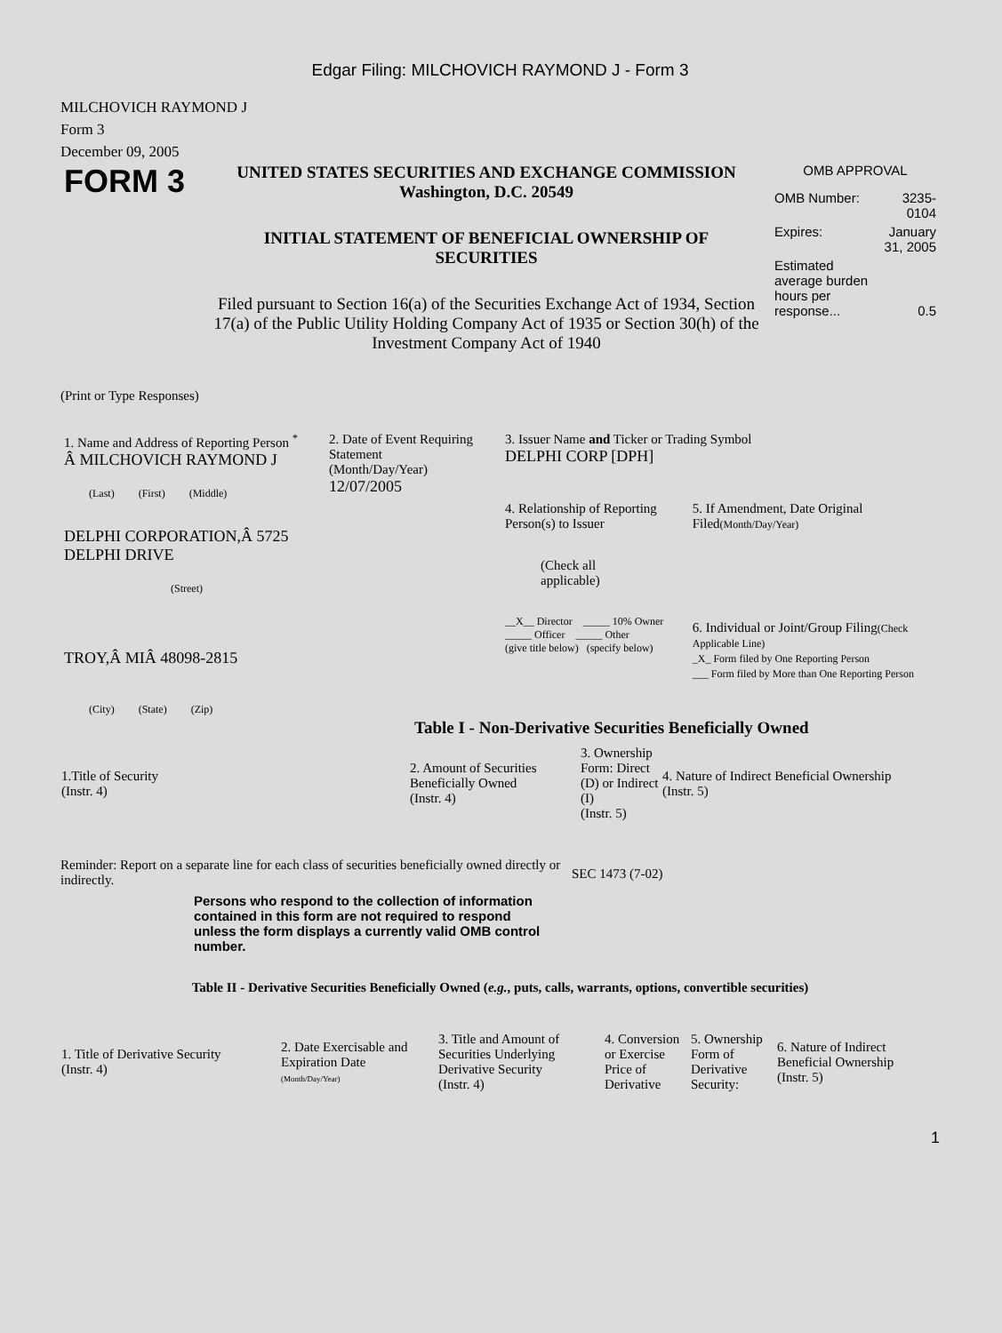Edgar Filing: MILCHOVICH RAYMOND J - Form 3
MILCHOVICH RAYMOND J
Form 3
December 09, 2005
FORM 3
UNITED STATES SECURITIES AND EXCHANGE COMMISSION
Washington, D.C. 20549
INITIAL STATEMENT OF BENEFICIAL OWNERSHIP OF SECURITIES
Filed pursuant to Section 16(a) of the Securities Exchange Act of 1934, Section 17(a) of the Public Utility Holding Company Act of 1935 or Section 30(h) of the Investment Company Act of 1940
OMB APPROVAL
| OMB Number: | 3235-0104 |
| Expires: | January 31, 2005 |
| Estimated average burden hours per response... | 0.5 |
(Print or Type Responses)
| 1. Name and Address of Reporting Person <sup>*</sup> Â MILCHOVICH RAYMOND J (Last) (First) (Middle) DELPHI CORPORATION,Â 5725 DELPHI DRIVE (Street) TROY,Â MIÂ 48098-2815 (City) (State) (Zip) | 2. Date of Event Requiring Statement (Month/Day/Year) 12/07/2005 | 3. Issuer Name and Ticker or Trading Symbol DELPHI CORP [DPH] 4. Relationship of Reporting Person(s) to Issuer (Check all applicable) __X__ Director _____ 10% Owner _____ Officer _____ Other (give title below) (specify below) 5. If Amendment, Date Original Filed (Month/Day/Year) 6. Individual or Joint/Group Filing (Check Applicable Line) _X_ Form filed by One Reporting Person ___ Form filed by More than One Reporting Person |
Table I - Non-Derivative Securities Beneficially Owned
| 1.Title of Security (Instr. 4) | 2. Amount of Securities Beneficially Owned (Instr. 4) | 3. Ownership Form: Direct (D) or Indirect (I) (Instr. 5) | 4. Nature of Indirect Beneficial Ownership (Instr. 5) |
| --- | --- | --- | --- |
Reminder: Report on a separate line for each class of securities beneficially owned directly or indirectly.
SEC 1473 (7-02)
Persons who respond to the collection of information contained in this form are not required to respond unless the form displays a currently valid OMB control number.
Table II - Derivative Securities Beneficially Owned (e.g., puts, calls, warrants, options, convertible securities)
| 1. Title of Derivative Security (Instr. 4) | 2. Date Exercisable and Expiration Date (Month/Day/Year) | 3. Title and Amount of Securities Underlying Derivative Security (Instr. 4) | 4. Conversion or Exercise Price of Derivative | 5. Ownership Form of Derivative Security: | 6. Nature of Indirect Beneficial Ownership (Instr. 5) |
| --- | --- | --- | --- | --- | --- |
1